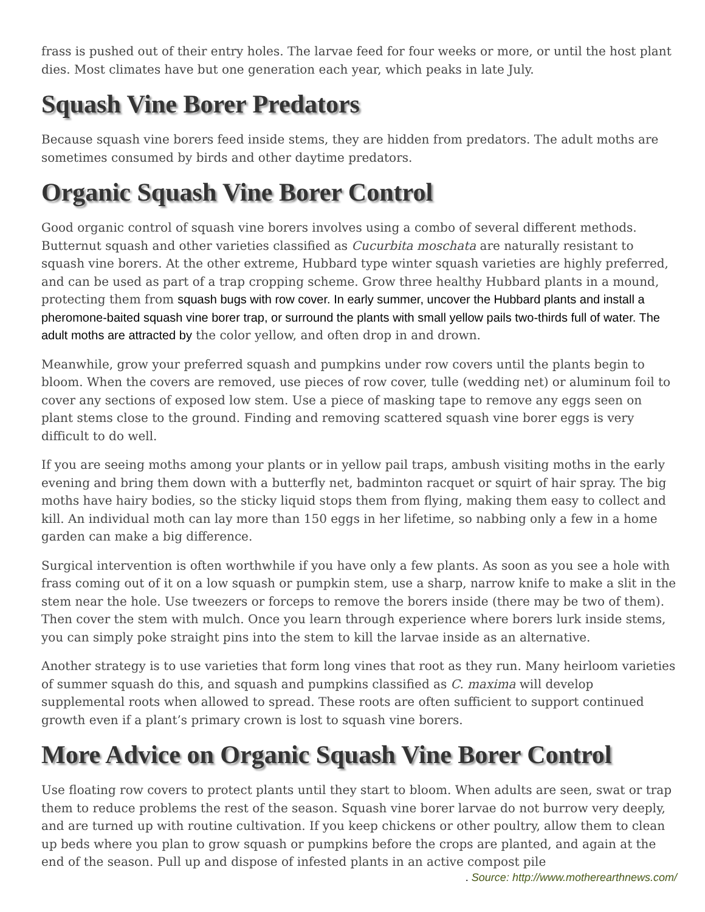frass is pushed out of their entry holes. The larvae feed for four weeks or more, or until the host plant dies. Most climates have but one generation each year, which peaks in late July.
Squash Vine Borer Predators
Because squash vine borers feed inside stems, they are hidden from predators. The adult moths are sometimes consumed by birds and other daytime predators.
Organic Squash Vine Borer Control
Good organic control of squash vine borers involves using a combo of several different methods. Butternut squash and other varieties classified as Cucurbita moschata are naturally resistant to squash vine borers. At the other extreme, Hubbard type winter squash varieties are highly preferred, and can be used as part of a trap cropping scheme. Grow three healthy Hubbard plants in a mound, protecting them from squash bugs with row cover. In early summer, uncover the Hubbard plants and install a pheromone-baited squash vine borer trap, or surround the plants with small yellow pails two-thirds full of water. The adult moths are attracted by the color yellow, and often drop in and drown.
Meanwhile, grow your preferred squash and pumpkins under row covers until the plants begin to bloom. When the covers are removed, use pieces of row cover, tulle (wedding net) or aluminum foil to cover any sections of exposed low stem. Use a piece of masking tape to remove any eggs seen on plant stems close to the ground. Finding and removing scattered squash vine borer eggs is very difficult to do well.
If you are seeing moths among your plants or in yellow pail traps, ambush visiting moths in the early evening and bring them down with a butterfly net, badminton racquet or squirt of hair spray. The big moths have hairy bodies, so the sticky liquid stops them from flying, making them easy to collect and kill. An individual moth can lay more than 150 eggs in her lifetime, so nabbing only a few in a home garden can make a big difference.
Surgical intervention is often worthwhile if you have only a few plants. As soon as you see a hole with frass coming out of it on a low squash or pumpkin stem, use a sharp, narrow knife to make a slit in the stem near the hole. Use tweezers or forceps to remove the borers inside (there may be two of them). Then cover the stem with mulch. Once you learn through experience where borers lurk inside stems, you can simply poke straight pins into the stem to kill the larvae inside as an alternative.
Another strategy is to use varieties that form long vines that root as they run. Many heirloom varieties of summer squash do this, and squash and pumpkins classified as C. maxima will develop supplemental roots when allowed to spread. These roots are often sufficient to support continued growth even if a plant’s primary crown is lost to squash vine borers.
More Advice on Organic Squash Vine Borer Control
Use floating row covers to protect plants until they start to bloom. When adults are seen, swat or trap them to reduce problems the rest of the season. Squash vine borer larvae do not burrow very deeply, and are turned up with routine cultivation. If you keep chickens or other poultry, allow them to clean up beds where you plan to grow squash or pumpkins before the crops are planted, and again at the end of the season. Pull up and dispose of infested plants in an active compost pile
. Source: http://www.motherearthnews.com/